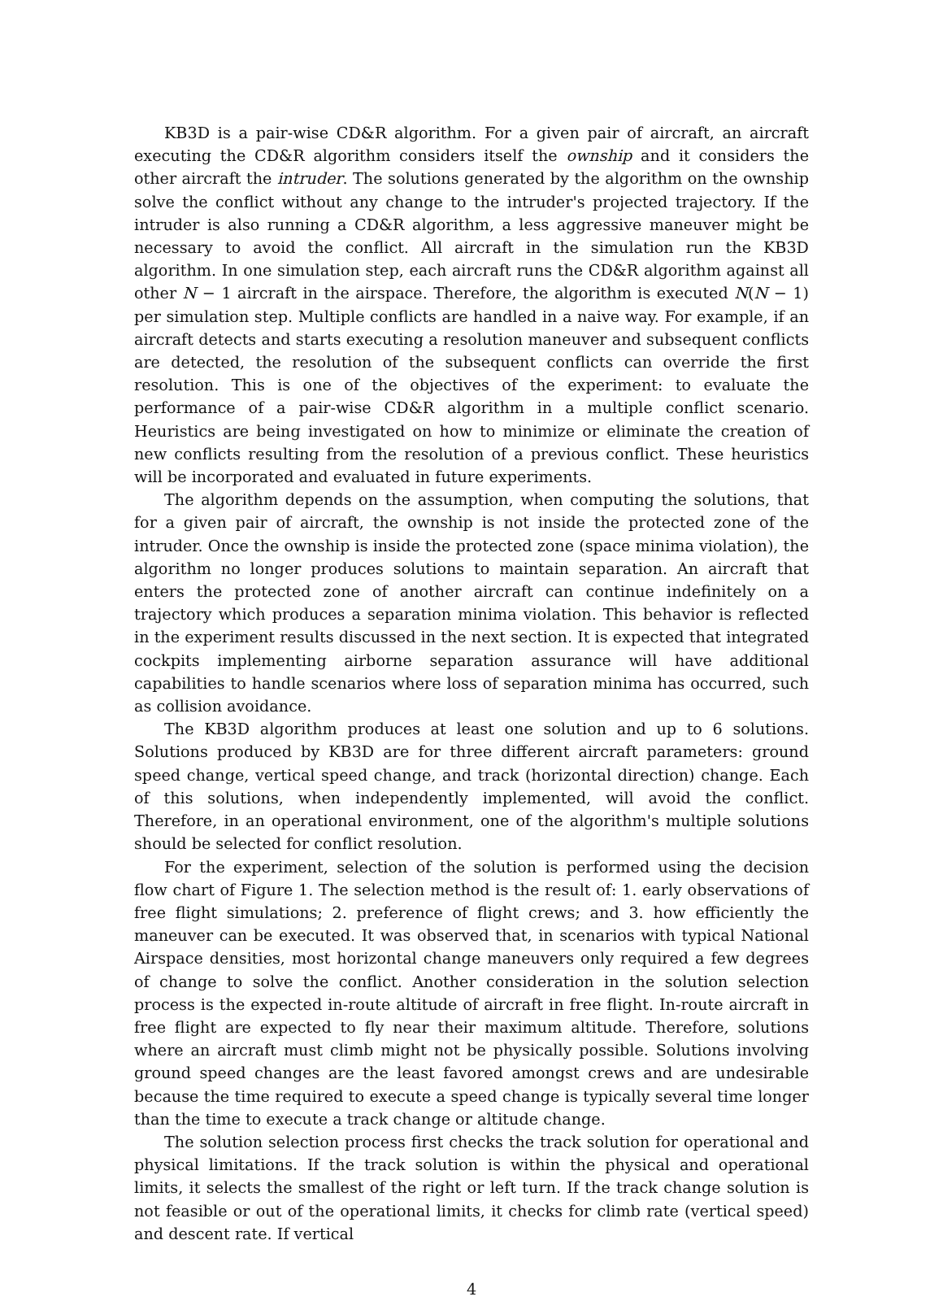KB3D is a pair-wise CD&R algorithm. For a given pair of aircraft, an aircraft executing the CD&R algorithm considers itself the ownship and it considers the other aircraft the intruder. The solutions generated by the algorithm on the ownship solve the conflict without any change to the intruder's projected trajectory. If the intruder is also running a CD&R algorithm, a less aggressive maneuver might be necessary to avoid the conflict. All aircraft in the simulation run the KB3D algorithm. In one simulation step, each aircraft runs the CD&R algorithm against all other N − 1 aircraft in the airspace. Therefore, the algorithm is executed N(N − 1) per simulation step. Multiple conflicts are handled in a naive way. For example, if an aircraft detects and starts executing a resolution maneuver and subsequent conflicts are detected, the resolution of the subsequent conflicts can override the first resolution. This is one of the objectives of the experiment: to evaluate the performance of a pair-wise CD&R algorithm in a multiple conflict scenario. Heuristics are being investigated on how to minimize or eliminate the creation of new conflicts resulting from the resolution of a previous conflict. These heuristics will be incorporated and evaluated in future experiments.
The algorithm depends on the assumption, when computing the solutions, that for a given pair of aircraft, the ownship is not inside the protected zone of the intruder. Once the ownship is inside the protected zone (space minima violation), the algorithm no longer produces solutions to maintain separation. An aircraft that enters the protected zone of another aircraft can continue indefinitely on a trajectory which produces a separation minima violation. This behavior is reflected in the experiment results discussed in the next section. It is expected that integrated cockpits implementing airborne separation assurance will have additional capabilities to handle scenarios where loss of separation minima has occurred, such as collision avoidance.
The KB3D algorithm produces at least one solution and up to 6 solutions. Solutions produced by KB3D are for three different aircraft parameters: ground speed change, vertical speed change, and track (horizontal direction) change. Each of this solutions, when independently implemented, will avoid the conflict. Therefore, in an operational environment, one of the algorithm's multiple solutions should be selected for conflict resolution.
For the experiment, selection of the solution is performed using the decision flow chart of Figure 1. The selection method is the result of: 1. early observations of free flight simulations; 2. preference of flight crews; and 3. how efficiently the maneuver can be executed. It was observed that, in scenarios with typical National Airspace densities, most horizontal change maneuvers only required a few degrees of change to solve the conflict. Another consideration in the solution selection process is the expected in-route altitude of aircraft in free flight. In-route aircraft in free flight are expected to fly near their maximum altitude. Therefore, solutions where an aircraft must climb might not be physically possible. Solutions involving ground speed changes are the least favored amongst crews and are undesirable because the time required to execute a speed change is typically several time longer than the time to execute a track change or altitude change.
The solution selection process first checks the track solution for operational and physical limitations. If the track solution is within the physical and operational limits, it selects the smallest of the right or left turn. If the track change solution is not feasible or out of the operational limits, it checks for climb rate (vertical speed) and descent rate. If vertical
4